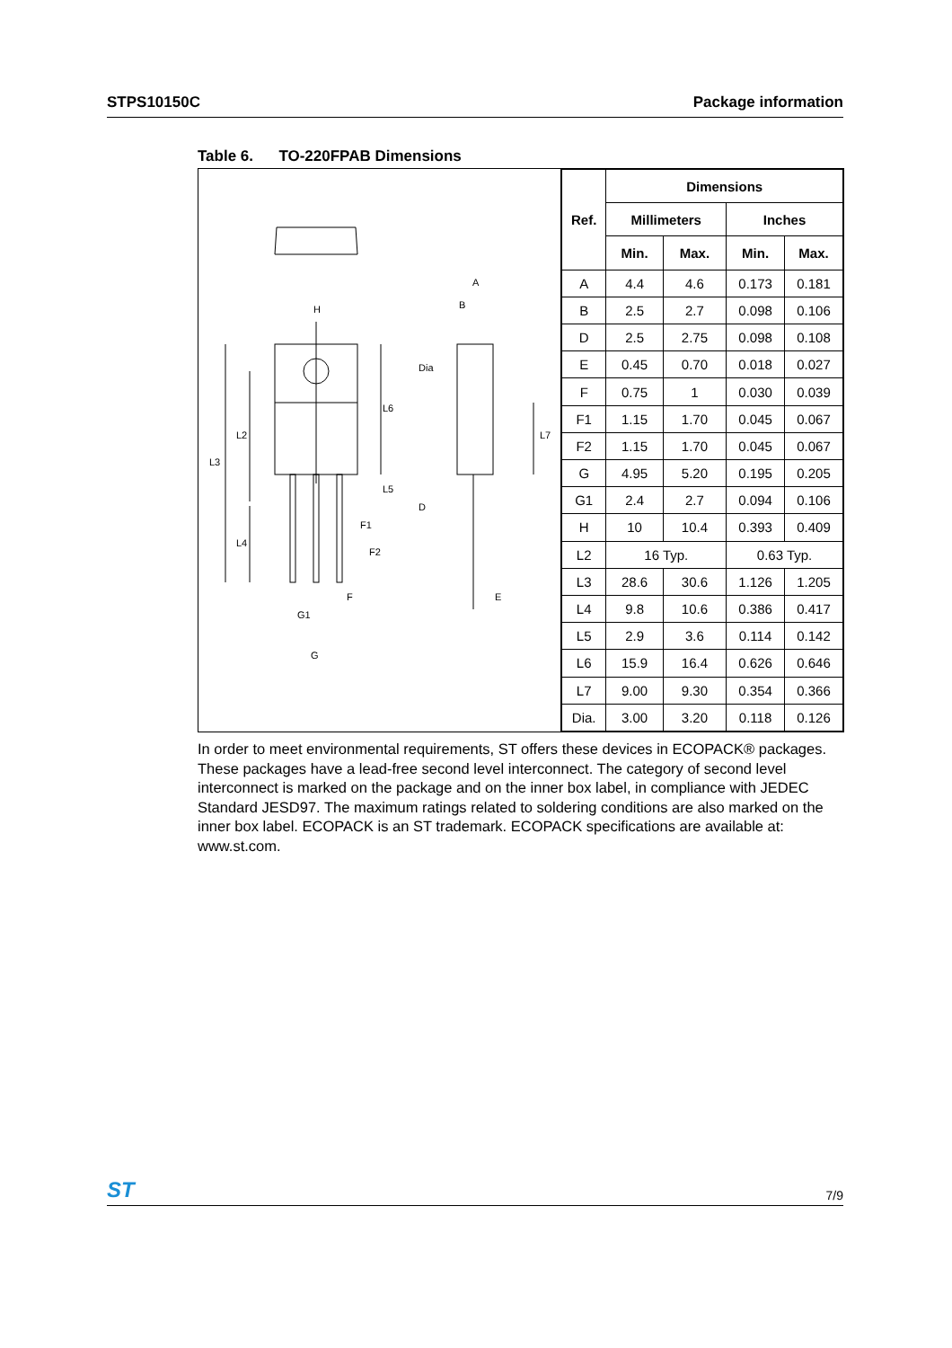STPS10150C Package information
Table 6. TO-220FPAB Dimensions
H
L3
L2
L4
L6
L5
F1
F2
F
G1
G
A
B
Dia
L7
D
E
| Ref. | Dimensions | | | |
| --- | --- | --- | --- | --- |
| | Millimeters | | Inches | |
| | Min. | Max. | Min. | Max. |
| A | 4.4 | 4.6 | 0.173 | 0.181 |
| B | 2.5 | 2.7 | 0.098 | 0.106 |
| D | 2.5 | 2.75 | 0.098 | 0.108 |
| E | 0.45 | 0.70 | 0.018 | 0.027 |
| F | 0.75 | 1 | 0.030 | 0.039 |
| F1 | 1.15 | 1.70 | 0.045 | 0.067 |
| F2 | 1.15 | 1.70 | 0.045 | 0.067 |
| G | 4.95 | 5.20 | 0.195 | 0.205 |
| G1 | 2.4 | 2.7 | 0.094 | 0.106 |
| H | 10 | 10.4 | 0.393 | 0.409 |
| L2 | 16 Typ. | | 0.63 Typ. | |
| L3 | 28.6 | 30.6 | 1.126 | 1.205 |
| L4 | 9.8 | 10.6 | 0.386 | 0.417 |
| L5 | 2.9 | 3.6 | 0.114 | 0.142 |
| L6 | 15.9 | 16.4 | 0.626 | 0.646 |
| L7 | 9.00 | 9.30 | 0.354 | 0.366 |
| Dia. | 3.00 | 3.20 | 0.118 | 0.126 |
In order to meet environmental requirements, ST offers these devices in ECOPACK® packages. These packages have a lead-free second level interconnect. The category of second level interconnect is marked on the package and on the inner box label, in compliance with JEDEC Standard JESD97. The maximum ratings related to soldering conditions are also marked on the inner box label. ECOPACK is an ST trademark. ECOPACK specifications are available at: www.st.com.
ST 7/9